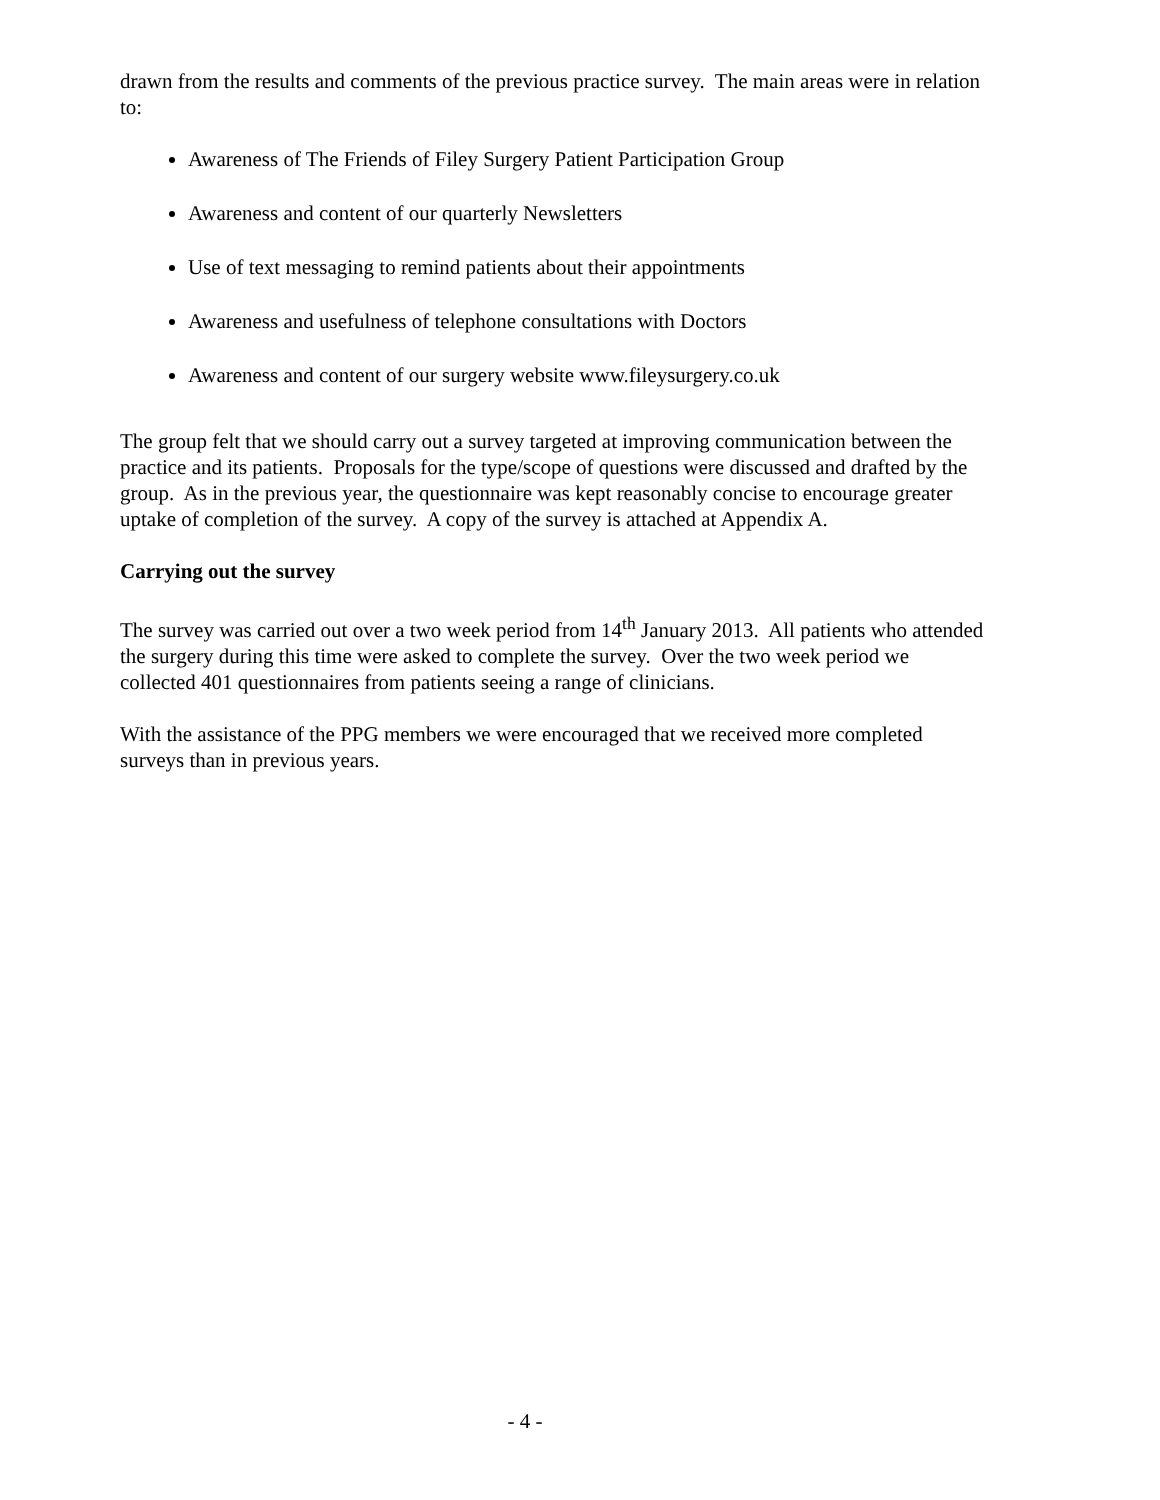drawn from the results and comments of the previous practice survey. The main areas were in relation to:
Awareness of The Friends of Filey Surgery Patient Participation Group
Awareness and content of our quarterly Newsletters
Use of text messaging to remind patients about their appointments
Awareness and usefulness of telephone consultations with Doctors
Awareness and content of our surgery website www.fileysurgery.co.uk
The group felt that we should carry out a survey targeted at improving communication between the practice and its patients. Proposals for the type/scope of questions were discussed and drafted by the group. As in the previous year, the questionnaire was kept reasonably concise to encourage greater uptake of completion of the survey. A copy of the survey is attached at Appendix A.
Carrying out the survey
The survey was carried out over a two week period from 14<sup>th</sup> January 2013. All patients who attended the surgery during this time were asked to complete the survey. Over the two week period we collected 401 questionnaires from patients seeing a range of clinicians.
With the assistance of the PPG members we were encouraged that we received more completed surveys than in previous years.
- 4 -